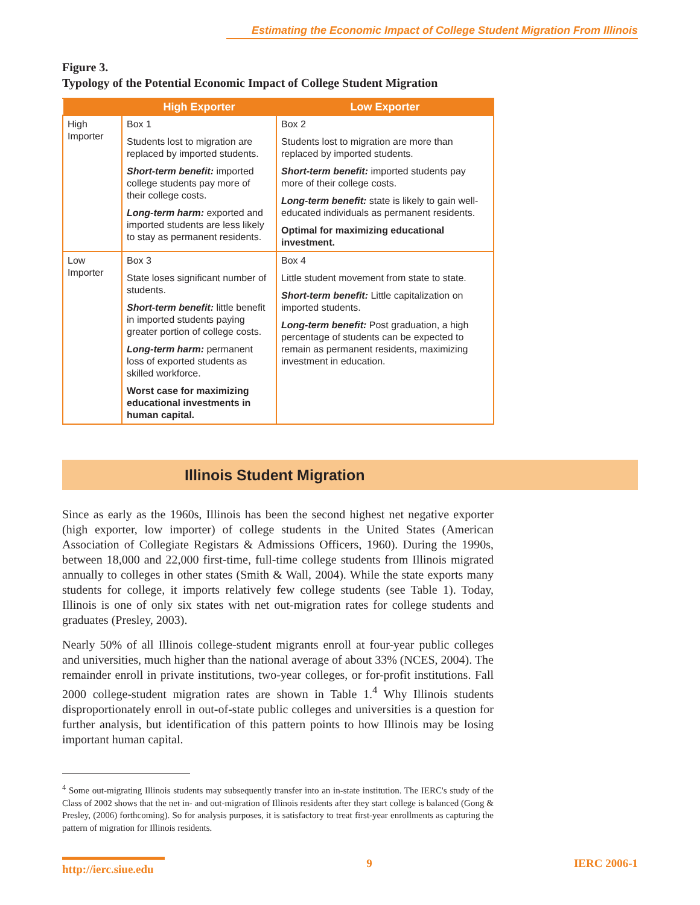Estimating the Economic Impact of College Student Migration From Illinois
Figure 3.
Typology of the Potential Economic Impact of College Student Migration
| | High Exporter | Low Exporter |
| --- | --- | --- |
| High Importer | Box 1 Students lost to migration are replaced by imported students. Short-term benefit: imported college students pay more of their college costs. Long-term harm: exported and imported students are less likely to stay as permanent residents. | Box 2 Students lost to migration are more than replaced by imported students. Short-term benefit: imported students pay more of their college costs. Long-term benefit: state is likely to gain well-educated individuals as permanent residents. Optimal for maximizing educational investment. |
| Low Importer | Box 3 State loses significant number of students. Short-term benefit: little benefit in imported students paying greater portion of college costs. Long-term harm: permanent loss of exported students as skilled workforce. Worst case for maximizing educational investments in human capital. | Box 4 Little student movement from state to state. Short-term benefit: Little capitalization on imported students. Long-term benefit: Post graduation, a high percentage of students can be expected to remain as permanent residents, maximizing investment in education. |
Illinois Student Migration
Since as early as the 1960s, Illinois has been the second highest net negative exporter (high exporter, low importer) of college students in the United States (American Association of Collegiate Registars & Admissions Officers, 1960). During the 1990s, between 18,000 and 22,000 first-time, full-time college students from Illinois migrated annually to colleges in other states (Smith & Wall, 2004). While the state exports many students for college, it imports relatively few college students (see Table 1). Today, Illinois is one of only six states with net out-migration rates for college students and graduates (Presley, 2003).
Nearly 50% of all Illinois college-student migrants enroll at four-year public colleges and universities, much higher than the national average of about 33% (NCES, 2004). The remainder enroll in private institutions, two-year colleges, or for-profit institutions. Fall 2000 college-student migration rates are shown in Table 1.<sup>4</sup> Why Illinois students disproportionately enroll in out-of-state public colleges and universities is a question for further analysis, but identification of this pattern points to how Illinois may be losing important human capital.
<sup>4</sup> Some out-migrating Illinois students may subsequently transfer into an in-state institution. The IERC's study of the Class of 2002 shows that the net in- and out-migration of Illinois residents after they start college is balanced (Gong & Presley, (2006) forthcoming). So for analysis purposes, it is satisfactory to treat first-year enrollments as capturing the pattern of migration for Illinois residents.
http://ierc.siue.edu 9 IERC 2006-1